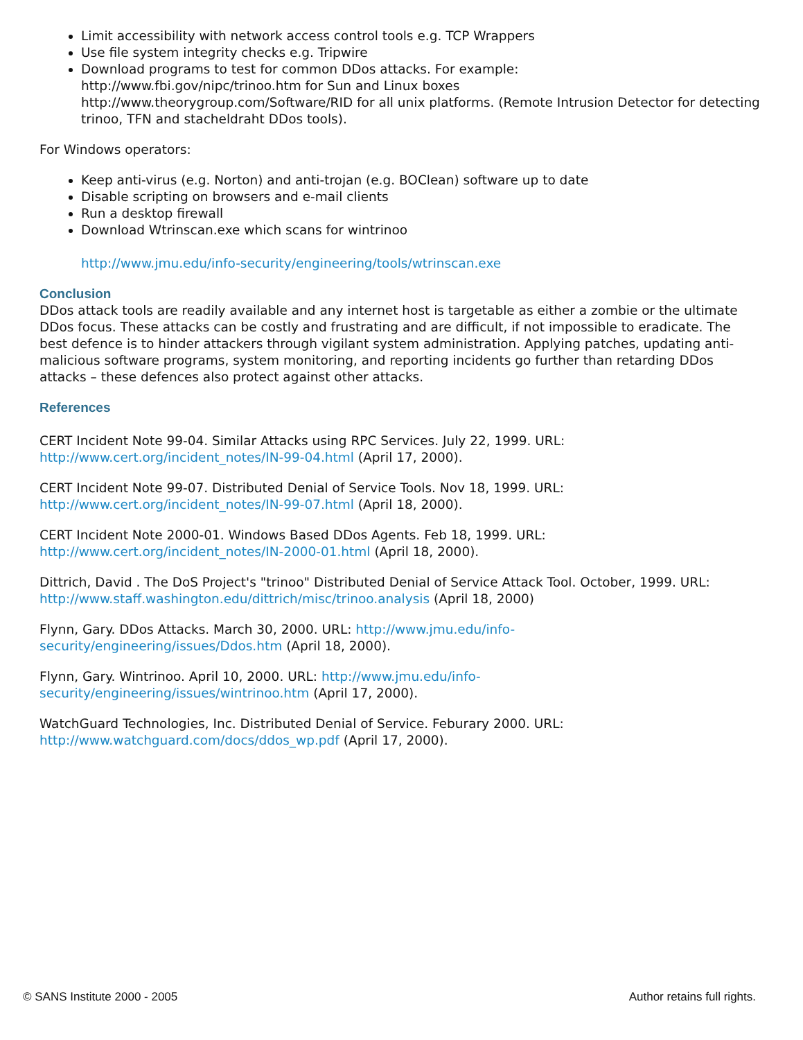Limit accessibility with network access control tools e.g. TCP Wrappers
Use file system integrity checks e.g. Tripwire
Download programs to test for common DDos attacks. For example:
http://www.fbi.gov/nipc/trinoo.htm for Sun and Linux boxes
http://www.theorygroup.com/Software/RID for all unix platforms. (Remote Intrusion Detector for detecting trinoo, TFN and stacheldraht DDos tools).
For Windows operators:
Keep anti-virus (e.g. Norton) and anti-trojan (e.g. BOClean) software up to date
Disable scripting on browsers and e-mail clients
Run a desktop firewall
Download Wtrinscan.exe which scans for wintrinoo
http://www.jmu.edu/info-security/engineering/tools/wtrinscan.exe
Conclusion
DDos attack tools are readily available and any internet host is targetable as either a zombie or the ultimate DDos focus. These attacks can be costly and frustrating and are difficult, if not impossible to eradicate. The best defence is to hinder attackers through vigilant system administration. Applying patches, updating anti-malicious software programs, system monitoring, and reporting incidents go further than retarding DDos attacks – these defences also protect against other attacks.
References
CERT Incident Note 99-04. Similar Attacks using RPC Services. July 22, 1999. URL: http://www.cert.org/incident_notes/IN-99-04.html (April 17, 2000).
CERT Incident Note 99-07. Distributed Denial of Service Tools. Nov 18, 1999. URL: http://www.cert.org/incident_notes/IN-99-07.html (April 18, 2000).
CERT Incident Note 2000-01. Windows Based DDos Agents. Feb 18, 1999. URL: http://www.cert.org/incident_notes/IN-2000-01.html (April 18, 2000).
Dittrich, David . The DoS Project's "trinoo" Distributed Denial of Service Attack Tool. October, 1999. URL: http://www.staff.washington.edu/dittrich/misc/trinoo.analysis (April 18, 2000)
Flynn, Gary. DDos Attacks. March 30, 2000. URL: http://www.jmu.edu/info-
security/engineering/issues/Ddos.htm (April 18, 2000).
Flynn, Gary. Wintrinoo. April 10, 2000. URL: http://www.jmu.edu/info-
security/engineering/issues/wintrinoo.htm (April 17, 2000).
WatchGuard Technologies, Inc. Distributed Denial of Service. Feburary 2000. URL: http://www.watchguard.com/docs/ddos_wp.pdf (April 17, 2000).
© SANS Institute 2000 - 2005 Author retains full rights.